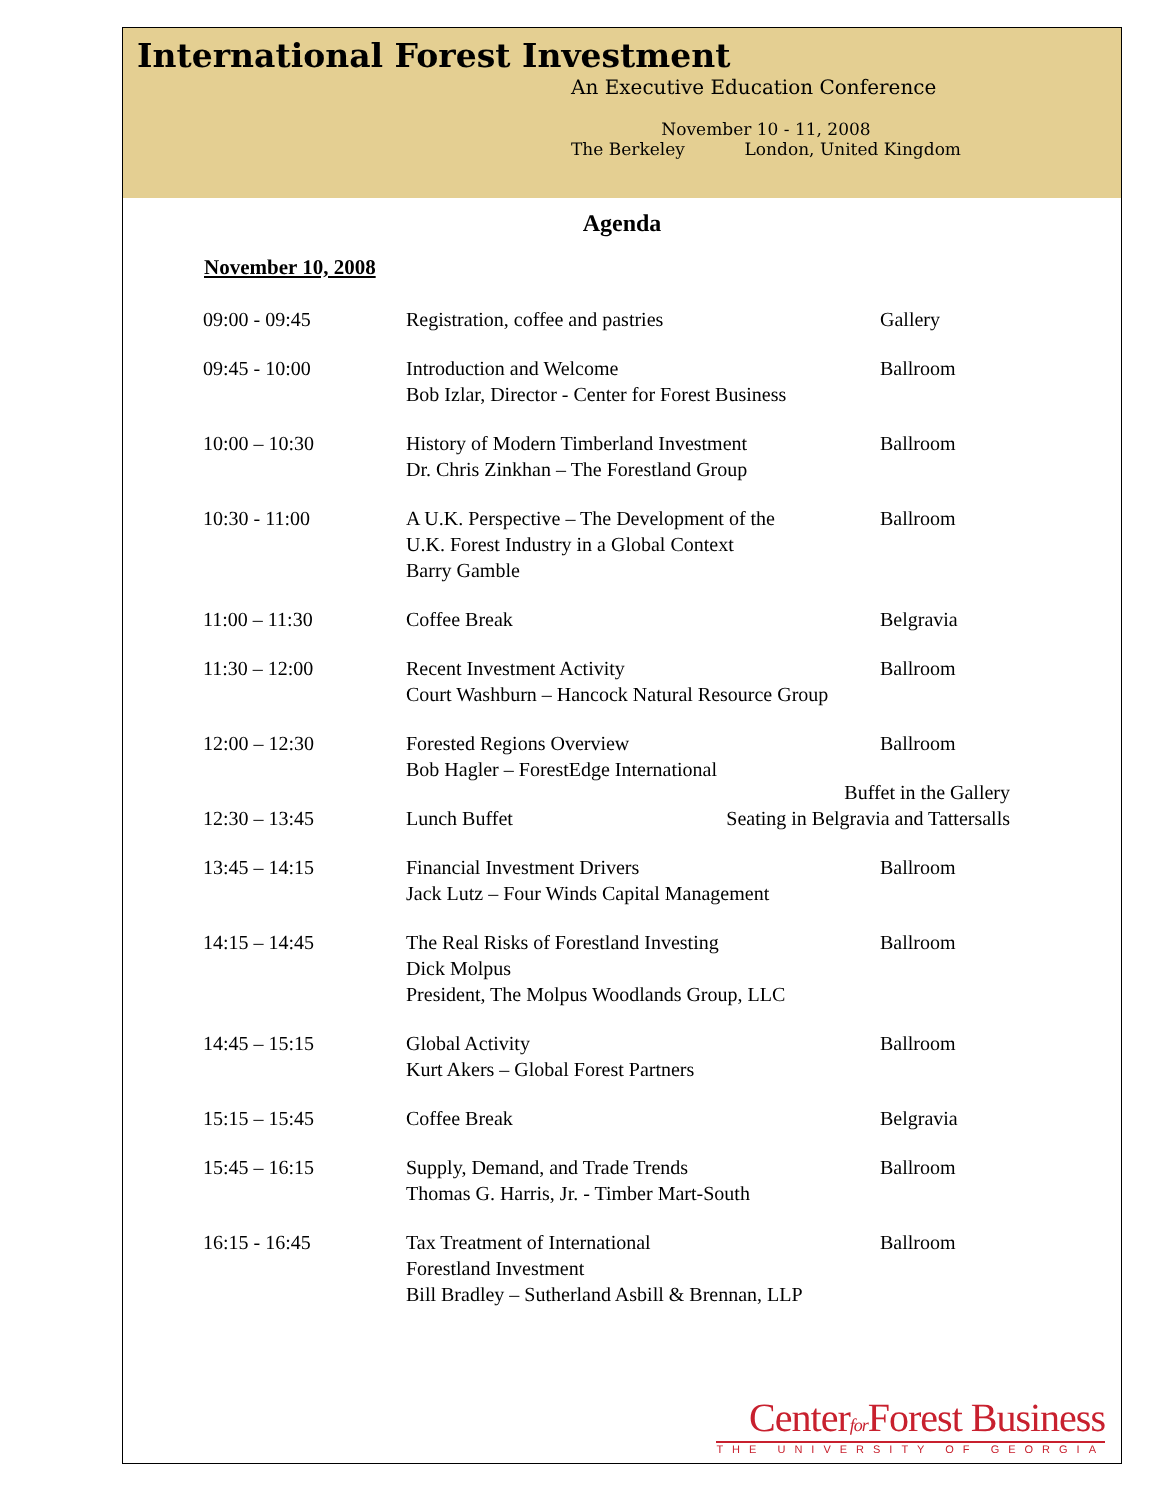International Forest Investment
An Executive Education Conference
November 10 - 11, 2008
The Berkeley London, United Kingdom
Agenda
November 10, 2008
| 09:00 - 09:45 | Registration, coffee and pastries | Gallery |
| 09:45 - 10:00 | Introduction and Welcome Bob Izlar, Director - Center for Forest Business | Ballroom |
| 10:00 – 10:30 | History of Modern Timberland Investment Dr. Chris Zinkhan – The Forestland Group | Ballroom |
| 10:30 - 11:00 | A U.K. Perspective – The Development of the U.K. Forest Industry in a Global Context Barry Gamble | Ballroom |
| 11:00 – 11:30 | Coffee Break | Belgravia |
| 11:30 – 12:00 | Recent Investment Activity Ballroom Court Washburn – Hancock Natural Resource Group | |
| 12:00 – 12:30 | Forested Regions Overview Bob Hagler – ForestEdge International | Ballroom |
| 12:30 – 13:45 | Lunch Buffet Buffet in the Gallery Seating in Belgravia and Tattersalls | |
| 13:45 – 14:15 | Financial Investment Drivers Jack Lutz – Four Winds Capital Management | Ballroom |
| 14:15 – 14:45 | The Real Risks of Forestland Investing Dick Molpus President, The Molpus Woodlands Group, LLC | Ballroom |
| 14:45 – 15:15 | Global Activity Kurt Akers – Global Forest Partners | Ballroom |
| 15:15 – 15:45 | Coffee Break | Belgravia |
| 15:45 – 16:15 | Supply, Demand, and Trade Trends Thomas G. Harris, Jr. - Timber Mart-South | Ballroom |
| 16:15 - 16:45 | Tax Treatment of International Forestland Investment Bill Bradley – Sutherland Asbill & Brennan, LLP | Ballroom |
Centerfor Forest Business
THE UNIVERSITY OF GEORGIA